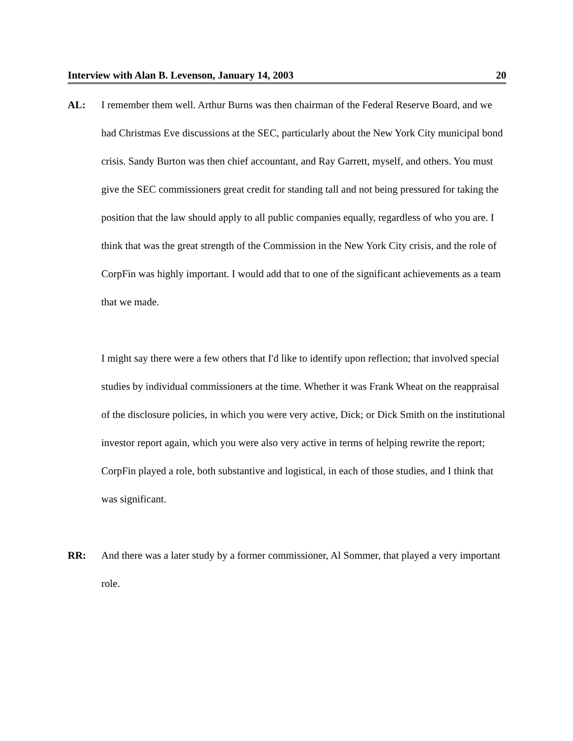Interview with Alan B. Levenson, January 14, 2003 20
AL: I remember them well. Arthur Burns was then chairman of the Federal Reserve Board, and we had Christmas Eve discussions at the SEC, particularly about the New York City municipal bond crisis. Sandy Burton was then chief accountant, and Ray Garrett, myself, and others. You must give the SEC commissioners great credit for standing tall and not being pressured for taking the position that the law should apply to all public companies equally, regardless of who you are. I think that was the great strength of the Commission in the New York City crisis, and the role of CorpFin was highly important. I would add that to one of the significant achievements as a team that we made.
I might say there were a few others that I'd like to identify upon reflection; that involved special studies by individual commissioners at the time. Whether it was Frank Wheat on the reappraisal of the disclosure policies, in which you were very active, Dick; or Dick Smith on the institutional investor report again, which you were also very active in terms of helping rewrite the report; CorpFin played a role, both substantive and logistical, in each of those studies, and I think that was significant.
RR: And there was a later study by a former commissioner, Al Sommer, that played a very important role.